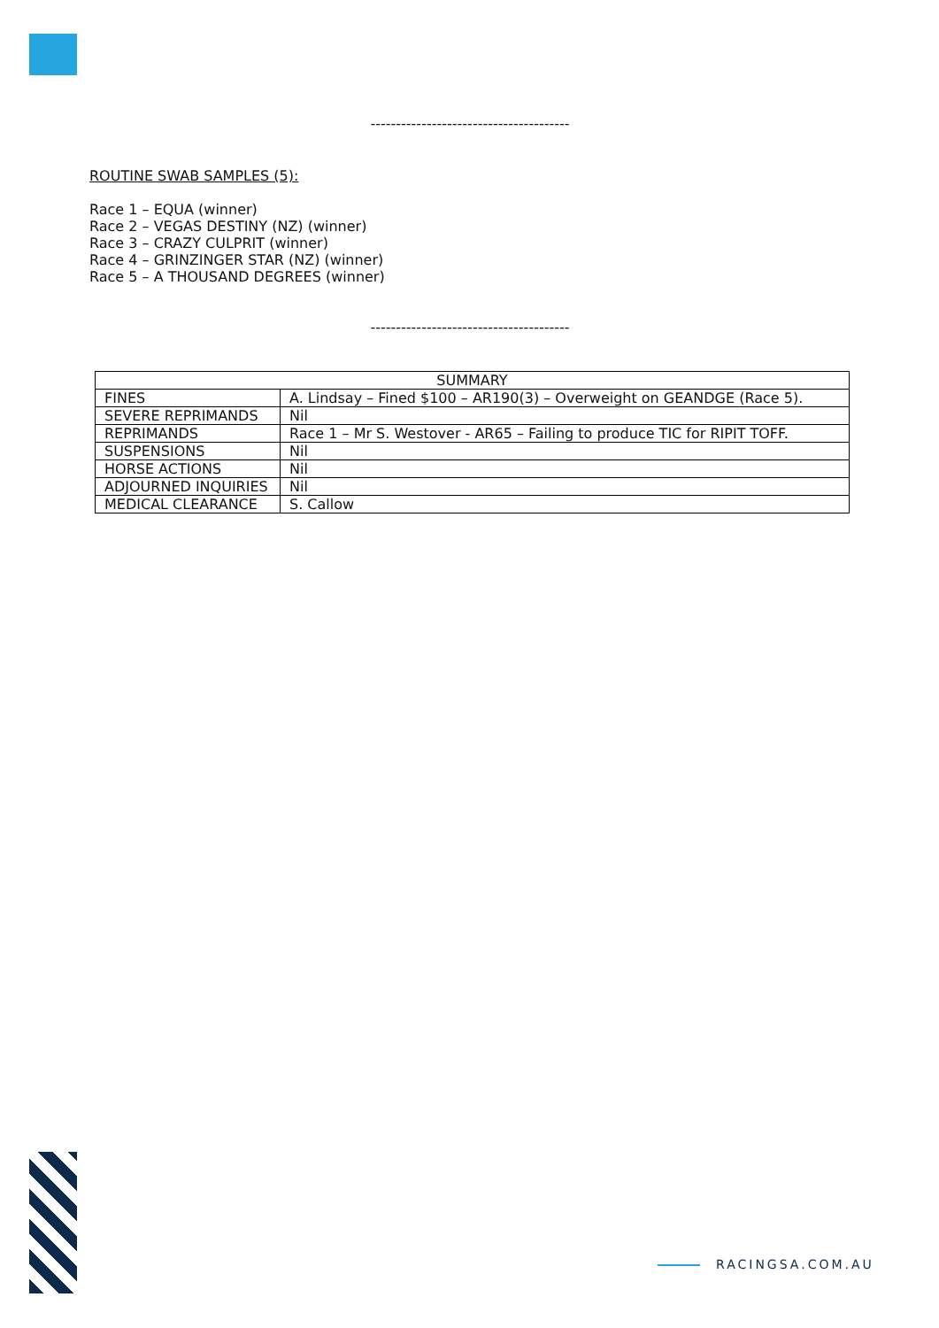---------------------------------------
ROUTINE SWAB SAMPLES (5):
Race 1 – EQUA (winner)
Race 2 – VEGAS DESTINY (NZ) (winner)
Race 3 – CRAZY CULPRIT (winner)
Race 4 – GRINZINGER STAR (NZ) (winner)
Race 5 – A THOUSAND DEGREES (winner)
---------------------------------------
| SUMMARY | |
| --- | --- |
| FINES | A. Lindsay – Fined $100 – AR190(3) – Overweight on GEANDGE (Race 5). |
| SEVERE REPRIMANDS | Nil |
| REPRIMANDS | Race 1 – Mr S. Westover - AR65 – Failing to produce TIC for RIPIT TOFF. |
| SUSPENSIONS | Nil |
| HORSE ACTIONS | Nil |
| ADJOURNED INQUIRIES | Nil |
| MEDICAL CLEARANCE | S. Callow |
RACINGSA.COM.AU